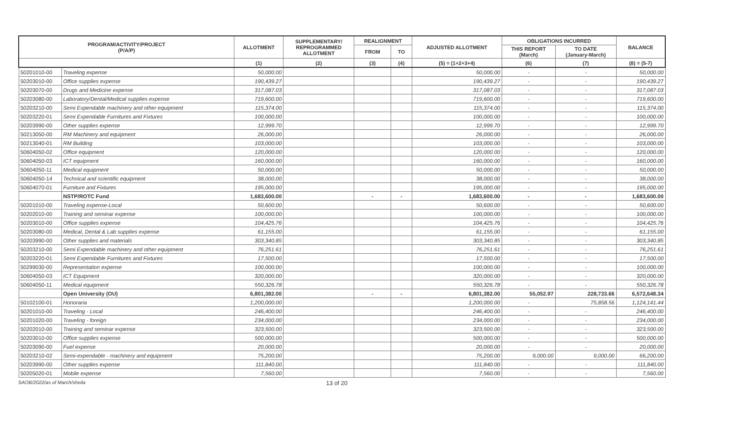| PROGRAM/ACTIVITY/PROJECT (P/A/P) | | ALLOTMENT | SUPPLEMENTARY/ REPROGRAMMED ALLOTMENT | REALIGNMENT | | ADJUSTED ALLOTMENT | OBLIGATIONS INCURRED | | BALANCE |
| --- | --- | --- | --- | --- | --- | --- | --- | --- | --- |
| | | | | FROM | TO | | THIS REPORT (March) | TO DATE (January-March) | |
| | | (1) | (2) | (3) | (4) | (5) = (1+2+3+4) | (6) | (7) | (8) = (5-7) |
| 50201010-00 | Traveling expense | 50,000.00 | | | | 50,000.00 | - | - | 50,000.00 |
| 50203010-00 | Office supplies expense | 190,439.27 | | | | 190,439.27 | - | - | 190,439.27 |
| 50203070-00 | Drugs and Medicine expense | 317,087.03 | | | | 317,087.03 | - | - | 317,087.03 |
| 50203080-00 | Laboratory/Dental/Medical supplies expense | 719,600.00 | | | | 719,600.00 | - | - | 719,600.00 |
| 50203210-00 | Semi Expendable machinery and other equipment | 115,374.00 | | | | 115,374.00 | - | - | 115,374.00 |
| 50203220-01 | Semi Expendable Furnitures and Fixtures | 100,000.00 | | | | 100,000.00 | - | - | 100,000.00 |
| 50203990-00 | Other supplies expense | 12,999.70 | | | | 12,999.70 | - | - | 12,999.70 |
| 50213050-00 | RM Machinery and equipment | 26,000.00 | | | | 26,000.00 | - | - | 26,000.00 |
| 50213040-01 | RM Building | 103,000.00 | | | | 103,000.00 | - | - | 103,000.00 |
| 50604050-02 | Office equipment | 120,000.00 | | | | 120,000.00 | - | - | 120,000.00 |
| 50604050-03 | ICT equipment | 160,000.00 | | | | 160,000.00 | - | - | 160,000.00 |
| 50604050-11 | Medical equipment | 50,000.00 | | | | 50,000.00 | - | - | 50,000.00 |
| 50604050-14 | Technical and scientific equipment | 38,000.00 | | | | 38,000.00 | - | - | 38,000.00 |
| 50604070-01 | Furniture and Fixtures | 195,000.00 | | | | 195,000.00 | - | - | 195,000.00 |
| | NSTP/ROTC Fund | 1,683,600.00 | | - | - | 1,683,600.00 | - | - | 1,683,600.00 |
| 50201010-00 | Traveling expense-Local | 50,600.00 | | | | 50,600.00 | - | - | 50,600.00 |
| 50202010-00 | Training and seminar expense | 100,000.00 | | | | 100,000.00 | - | - | 100,000.00 |
| 50203010-00 | Office supplies expense | 104,425.76 | | | | 104,425.76 | - | - | 104,425.76 |
| 50203080-00 | Medical, Dental & Lab supplies expense | 61,155.00 | | | | 61,155.00 | - | - | 61,155.00 |
| 50203990-00 | Other supplies and materials | 303,340.85 | | | | 303,340.85 | - | - | 303,340.85 |
| 50203210-00 | Semi Expendable machinery and other equipment | 76,251.61 | | | | 76,251.61 | - | - | 76,251.61 |
| 50203220-01 | Semi Expendable Furnitures and Fixtures | 17,500.00 | | | | 17,500.00 | - | - | 17,500.00 |
| 50299030-00 | Representation expense | 100,000.00 | | | | 100,000.00 | - | - | 100,000.00 |
| 50604050-03 | ICT Equipment | 320,000.00 | | | | 320,000.00 | - | - | 320,000.00 |
| 50604050-11 | Medical equipment | 550,326.78 | | | | 550,326.78 | - | - | 550,326.78 |
| | Open University (OU) | 6,801,382.00 | | - | - | 6,801,382.00 | 55,052.97 | 228,733.66 | 6,572,648.34 |
| 50102100-01 | Honoraria | 1,200,000.00 | | | | 1,200,000.00 | - | 75,858.56 | 1,124,141.44 |
| 50201010-00 | Traveling - Local | 246,400.00 | | | | 246,400.00 | - | - | 246,400.00 |
| 50201020-00 | Traveling - foreign | 234,000.00 | | | | 234,000.00 | - | - | 234,000.00 |
| 50202010-00 | Training and seminar expense | 323,500.00 | | | | 323,500.00 | - | - | 323,500.00 |
| 50203010-00 | Office supplies expense | 500,000.00 | | | | 500,000.00 | - | - | 500,000.00 |
| 50203090-00 | Fuel expense | 20,000.00 | | | | 20,000.00 | - | - | 20,000.00 |
| 50203210-02 | Semi-expendable - machinery and equipment | 75,200.00 | | | | 75,200.00 | 9,000.00 | 9,000.00 | 66,200.00 |
| 50203990-00 | Other supplies expense | 111,840.00 | | | | 111,840.00 | - | - | 111,840.00 |
| 50205020-01 | Mobile expense | 7,560.00 | | | | 7,560.00 | - | - | 7,560.00 |
SAOB/2022/as of March/sheila 13 of 20